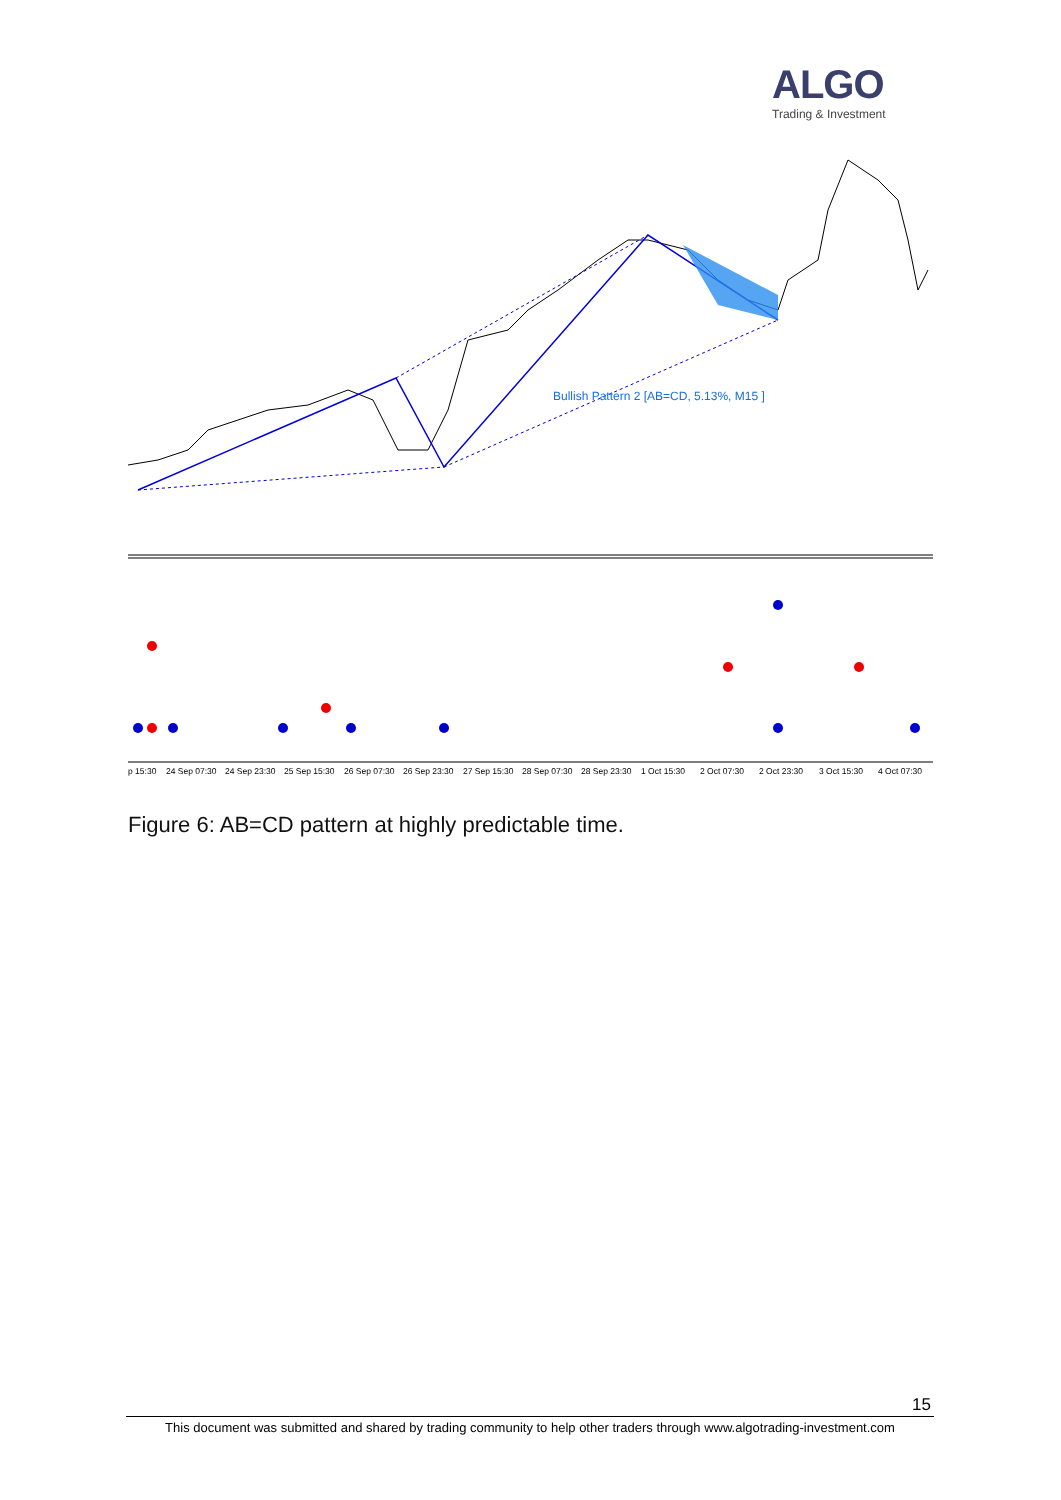ALGO
Trading & Investment
Bullish Pattern 2 [AB=CD, 5.13%, M15 ]
p 15:30 24 Sep 07:30 24 Sep 23:30 25 Sep 15:30 26 Sep 07:30 26 Sep 23:30 27 Sep 15:30 28 Sep 07:30 28 Sep 23:30 1 Oct 15:30 2 Oct 07:30 2 Oct 23:30 3 Oct 15:30 4 Oct 07:30
Figure 6: AB=CD pattern at highly predictable time.
15
This document was submitted and shared by trading community to help other traders through www.algotrading-investment.com